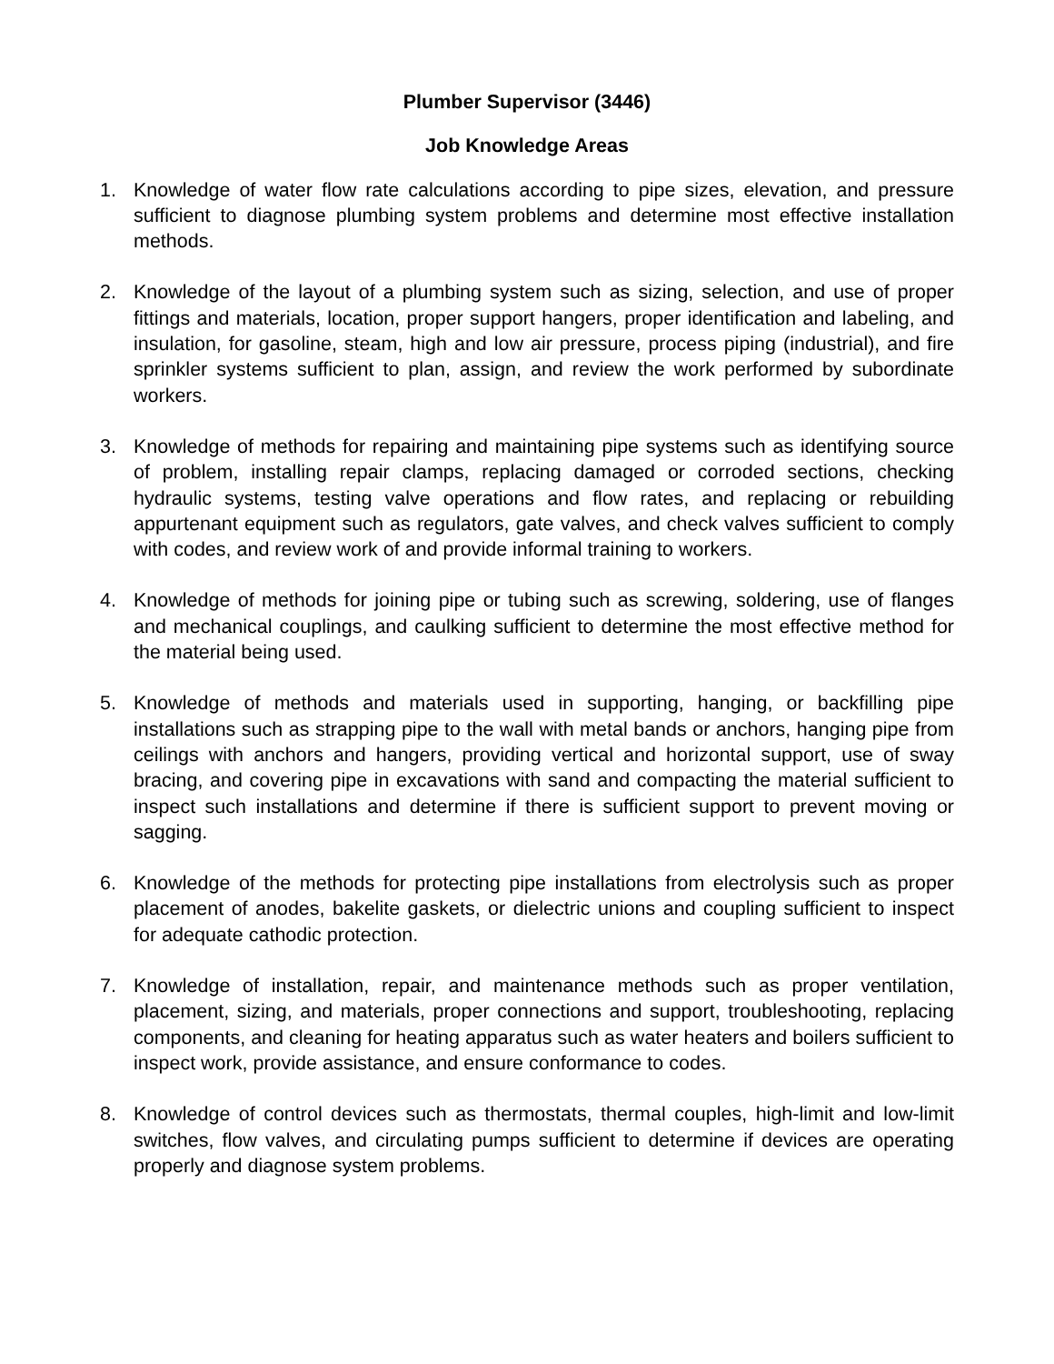Plumber Supervisor (3446)
Job Knowledge Areas
1. Knowledge of water flow rate calculations according to pipe sizes, elevation, and pressure sufficient to diagnose plumbing system problems and determine most effective installation methods.
2. Knowledge of the layout of a plumbing system such as sizing, selection, and use of proper fittings and materials, location, proper support hangers, proper identification and labeling, and insulation, for gasoline, steam, high and low air pressure, process piping (industrial), and fire sprinkler systems sufficient to plan, assign, and review the work performed by subordinate workers.
3. Knowledge of methods for repairing and maintaining pipe systems such as identifying source of problem, installing repair clamps, replacing damaged or corroded sections, checking hydraulic systems, testing valve operations and flow rates, and replacing or rebuilding appurtenant equipment such as regulators, gate valves, and check valves sufficient to comply with codes, and review work of and provide informal training to workers.
4. Knowledge of methods for joining pipe or tubing such as screwing, soldering, use of flanges and mechanical couplings, and caulking sufficient to determine the most effective method for the material being used.
5. Knowledge of methods and materials used in supporting, hanging, or backfilling pipe installations such as strapping pipe to the wall with metal bands or anchors, hanging pipe from ceilings with anchors and hangers, providing vertical and horizontal support, use of sway bracing, and covering pipe in excavations with sand and compacting the material sufficient to inspect such installations and determine if there is sufficient support to prevent moving or sagging.
6. Knowledge of the methods for protecting pipe installations from electrolysis such as proper placement of anodes, bakelite gaskets, or dielectric unions and coupling sufficient to inspect for adequate cathodic protection.
7. Knowledge of installation, repair, and maintenance methods such as proper ventilation, placement, sizing, and materials, proper connections and support, troubleshooting, replacing components, and cleaning for heating apparatus such as water heaters and boilers sufficient to inspect work, provide assistance, and ensure conformance to codes.
8. Knowledge of control devices such as thermostats, thermal couples, high-limit and low-limit switches, flow valves, and circulating pumps sufficient to determine if devices are operating properly and diagnose system problems.